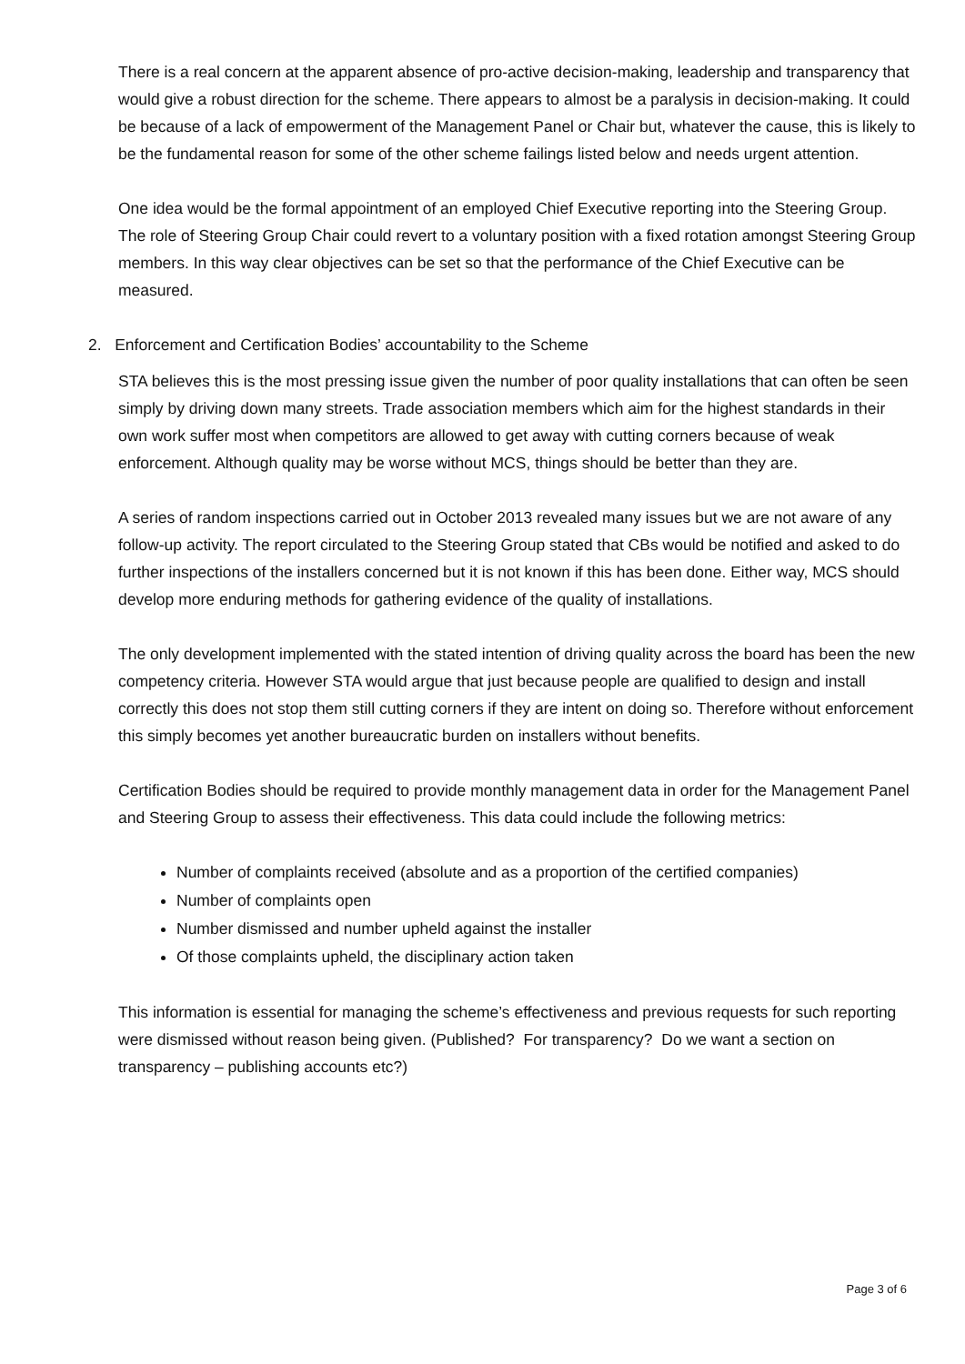There is a real concern at the apparent absence of pro-active decision-making, leadership and transparency that would give a robust direction for the scheme. There appears to almost be a paralysis in decision-making. It could be because of a lack of empowerment of the Management Panel or Chair but, whatever the cause, this is likely to be the fundamental reason for some of the other scheme failings listed below and needs urgent attention.
One idea would be the formal appointment of an employed Chief Executive reporting into the Steering Group. The role of Steering Group Chair could revert to a voluntary position with a fixed rotation amongst Steering Group members. In this way clear objectives can be set so that the performance of the Chief Executive can be measured.
2. Enforcement and Certification Bodies’ accountability to the Scheme
STA believes this is the most pressing issue given the number of poor quality installations that can often be seen simply by driving down many streets. Trade association members which aim for the highest standards in their own work suffer most when competitors are allowed to get away with cutting corners because of weak enforcement. Although quality may be worse without MCS, things should be better than they are.
A series of random inspections carried out in October 2013 revealed many issues but we are not aware of any follow-up activity. The report circulated to the Steering Group stated that CBs would be notified and asked to do further inspections of the installers concerned but it is not known if this has been done. Either way, MCS should develop more enduring methods for gathering evidence of the quality of installations.
The only development implemented with the stated intention of driving quality across the board has been the new competency criteria. However STA would argue that just because people are qualified to design and install correctly this does not stop them still cutting corners if they are intent on doing so. Therefore without enforcement this simply becomes yet another bureaucratic burden on installers without benefits.
Certification Bodies should be required to provide monthly management data in order for the Management Panel and Steering Group to assess their effectiveness. This data could include the following metrics:
Number of complaints received (absolute and as a proportion of the certified companies)
Number of complaints open
Number dismissed and number upheld against the installer
Of those complaints upheld, the disciplinary action taken
This information is essential for managing the scheme’s effectiveness and previous requests for such reporting were dismissed without reason being given. (Published? For transparency? Do we want a section on transparency – publishing accounts etc?)
Page 3 of 6